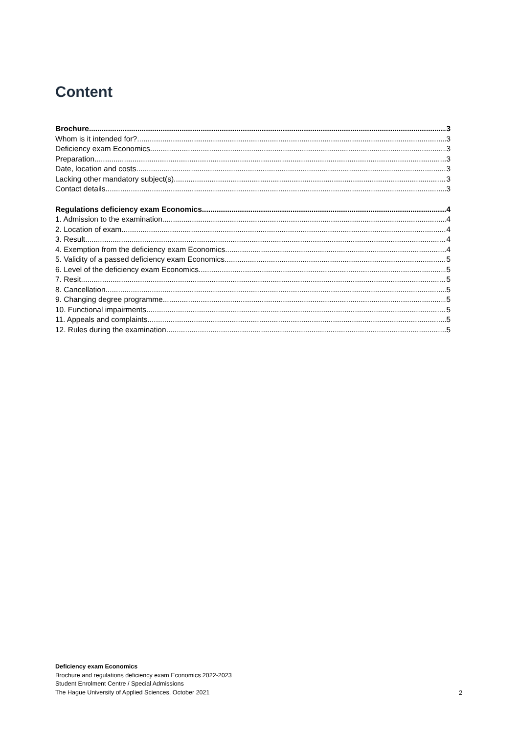Content
Brochure 3
Whom is it intended for? 3
Deficiency exam Economics 3
Preparation 3
Date, location and costs 3
Lacking other mandatory subject(s) 3
Contact details 3
Regulations deficiency exam Economics 4
1. Admission to the examination 4
2. Location of exam 4
3. Result 4
4. Exemption from the deficiency exam Economics 4
5. Validity of a passed deficiency exam Economics 5
6. Level of the deficiency exam Economics 5
7. Resit 5
8. Cancellation 5
9. Changing degree programme 5
10. Functional impairments 5
11. Appeals and complaints 5
12. Rules during the examination 5
Deficiency exam Economics
Brochure and regulations deficiency exam Economics 2022-2023
Student Enrolment Centre / Special Admissions
The Hague University of Applied Sciences, October 2021
2